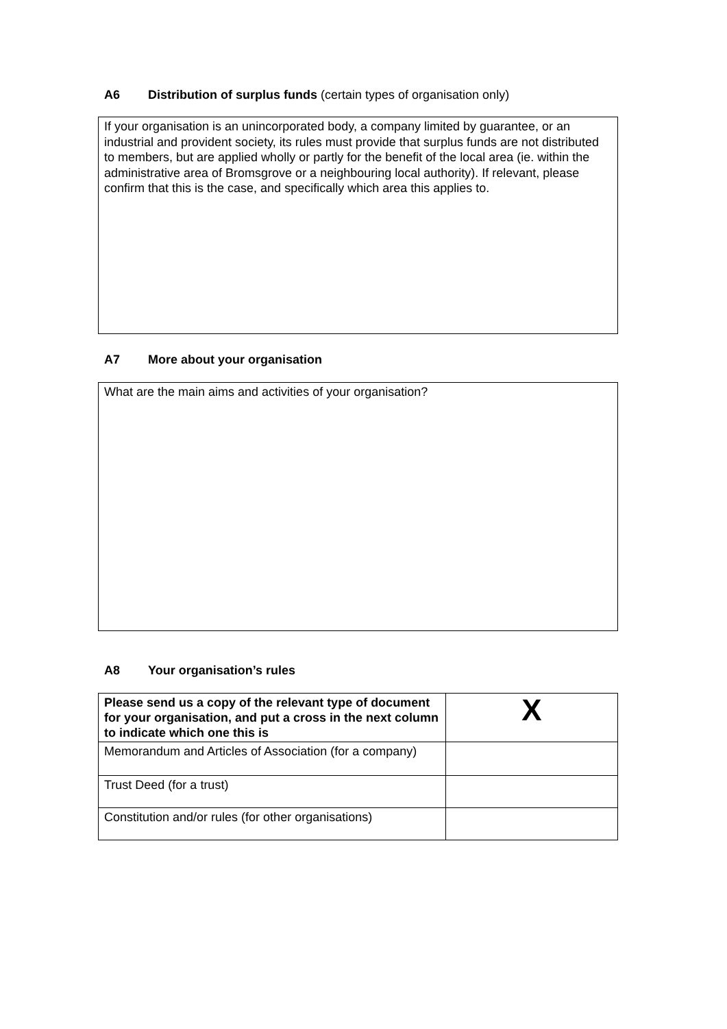A6 Distribution of surplus funds (certain types of organisation only)
If your organisation is an unincorporated body, a company limited by guarantee, or an industrial and provident society, its rules must provide that surplus funds are not distributed to members, but are applied wholly or partly for the benefit of the local area (ie. within the administrative area of Bromsgrove or a neighbouring local authority). If relevant, please confirm that this is the case, and specifically which area this applies to.
A7 More about your organisation
What are the main aims and activities of your organisation?
A8 Your organisation’s rules
| Please send us a copy of the relevant type of document for your organisation, and put a cross in the next column to indicate which one this is | X |
| --- | --- |
| Memorandum and Articles of Association (for a company) | |
| Trust Deed (for a trust) | |
| Constitution and/or rules (for other organisations) | |